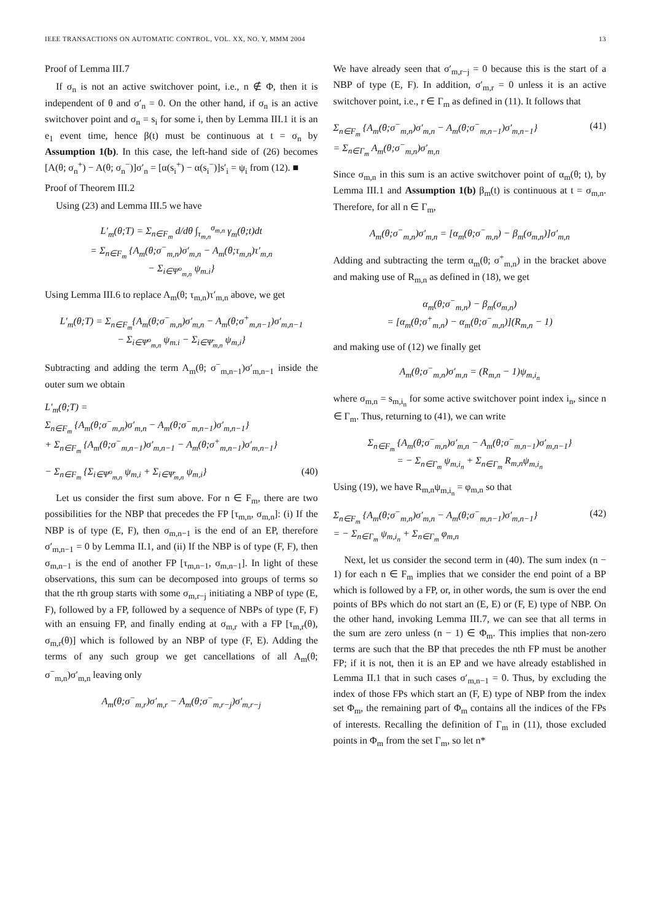IEEE TRANSACTIONS ON AUTOMATIC CONTROL, VOL. XX, NO. Y, MMM 2004 13
Proof of Lemma III.7
If σ<sub>n</sub> is not an active switchover point, i.e., n ∉ Φ, then it is independent of θ and σ′<sub>n</sub> = 0. On the other hand, if σ<sub>n</sub> is an active switchover point and σ<sub>n</sub> = s<sub>i</sub> for some i, then by Lemma III.1 it is an e<sub>1</sub> event time, hence β(t) must be continuous at t = σ<sub>n</sub> by Assumption 1(b). In this case, the left-hand side of (26) becomes [A(θ; σ<sub>n</sub><sup>+</sup>) − A(θ; σ<sub>n</sub><sup>−</sup>)]σ′<sub>n</sub> = [α(s<sub>i</sub><sup>+</sup>) − α(s<sub>i</sub><sup>−</sup>)]s′<sub>i</sub> = ψ<sub>i</sub> from (12). ■
Proof of Theorem III.2
Using (23) and Lemma III.5 we have
L′<sub>m</sub>(θ;T) = Σ<sub>n∈F<sub>m</sub></sub> d/dθ ∫<sub>τ<sub>m,n</sub></sub><sup>σ<sub>m,n</sub></sup> γ<sub>m</sub>(θ;t)dt
= Σ<sub>n∈F<sub>m</sub></sub> {A<sub>m</sub>(θ;σ<sup>−</sup><sub>m,n</sub>)σ′<sub>m,n</sub> − A<sub>m</sub>(θ;τ<sub>m,n</sub>)τ′<sub>m,n</sub>
− Σ<sub>i∈Ψ<sup>o</sup><sub>m,n</sub></sub> ψ<sub>m.i</sub>}
Using Lemma III.6 to replace A<sub>m</sub>(θ; τ<sub>m,n</sub>)τ′<sub>m,n</sub> above, we get
L′<sub>m</sub>(θ;T) = Σ<sub>n∈F<sub>m</sub></sub>{A<sub>m</sub>(θ;σ<sup>−</sup><sub>m,n</sub>)σ′<sub>m,n</sub> − A<sub>m</sub>(θ;σ<sup>+</sup><sub>m,n−1</sub>)σ′<sub>m,n−1</sub>
− Σ<sub>i∈Ψ<sup>o</sup><sub>m,n</sub></sub> ψ<sub>m.i</sub> − Σ<sub>i∈Ψ̄<sub>m,n</sub></sub> ψ<sub>m,i</sub>}
Subtracting and adding the term A<sub>m</sub>(θ; σ<sup>−</sup><sub>m,n−1</sub>)σ′<sub>m,n−1</sub> inside the outer sum we obtain
L′<sub>m</sub>(θ;T) =
Σ<sub>n∈F<sub>m</sub></sub> {A<sub>m</sub>(θ;σ<sup>−</sup><sub>m,n</sub>)σ′<sub>m,n</sub> − A<sub>m</sub>(θ;σ<sup>−</sup><sub>m,n−1</sub>)σ′<sub>m,n−1</sub>}
+ Σ<sub>n∈F<sub>m</sub></sub> {A<sub>m</sub>(θ;σ<sup>−</sup><sub>m,n−1</sub>)σ′<sub>m,n−1</sub> − A<sub>m</sub>(θ;σ<sup>+</sup><sub>m,n−1</sub>)σ′<sub>m,n−1</sub>}
− Σ<sub>n∈F<sub>m</sub></sub> {Σ<sub>i∈Ψ<sup>o</sup><sub>m,n</sub></sub> ψ<sub>m,i</sub> + Σ<sub>i∈Ψ̄<sub>m,n</sub></sub> ψ<sub>m,i</sub>} (40)
Let us consider the first sum above. For n ∈ F<sub>m</sub>, there are two possibilities for the NBP that precedes the FP [τ<sub>m,n</sub>, σ<sub>m,n</sub>]: (i) If the NBP is of type (E, F), then σ<sub>m,n−1</sub> is the end of an EP, therefore σ′<sub>m,n−1</sub> = 0 by Lemma II.1, and (ii) If the NBP is of type (F, F), then σ<sub>m,n−1</sub> is the end of another FP [τ<sub>m,n−1</sub>, σ<sub>m,n−1</sub>]. In light of these observations, this sum can be decomposed into groups of terms so that the rth group starts with some σ<sub>m,r−j</sub> initiating a NBP of type (E, F), followed by a FP, followed by a sequence of NBPs of type (F, F) with an ensuing FP, and finally ending at σ<sub>m,r</sub> with a FP [τ<sub>m,r</sub>(θ), σ<sub>m,r</sub>(θ)] which is followed by an NBP of type (F, E). Adding the terms of any such group we get cancellations of all A<sub>m</sub>(θ; σ<sup>−</sup><sub>m,n</sub>)σ′<sub>m,n</sub> leaving only
A<sub>m</sub>(θ;σ<sup>−</sup><sub>m,r</sub>)σ′<sub>m,r</sub> − A<sub>m</sub>(θ;σ<sup>−</sup><sub>m,r−j</sub>)σ′<sub>m,r−j</sub>
We have already seen that σ′<sub>m,r−j</sub> = 0 because this is the start of a NBP of type (E, F). In addition, σ′<sub>m,r</sub> = 0 unless it is an active switchover point, i.e., r ∈ Γ<sub>m</sub> as defined in (11). It follows that
Σ<sub>n∈F<sub>m</sub></sub> {A<sub>m</sub>(θ;σ<sup>−</sup><sub>m,n</sub>)σ′<sub>m,n</sub> − A<sub>m</sub>(θ;σ<sup>−</sup><sub>m,n−1</sub>)σ′<sub>m,n−1</sub>}
= Σ<sub>n∈Γ<sub>m</sub></sub> A<sub>m</sub>(θ;σ<sup>−</sup><sub>m,n</sub>)σ′<sub>m,n</sub> (41)
Since σ<sub>m,n</sub> in this sum is an active switchover point of α<sub>m</sub>(θ; t), by Lemma III.1 and Assumption 1(b) β<sub>m</sub>(t) is continuous at t = σ<sub>m,n</sub>. Therefore, for all n ∈ Γ<sub>m</sub>,
A<sub>m</sub>(θ;σ<sup>−</sup><sub>m,n</sub>)σ′<sub>m,n</sub> = [α<sub>m</sub>(θ;σ<sup>−</sup><sub>m,n</sub>) − β<sub>m</sub>(σ<sub>m,n</sub>)]σ′<sub>m,n</sub>
Adding and subtracting the term α<sub>m</sub>(θ; σ<sup>+</sup><sub>m,n</sub>) in the bracket above and making use of R<sub>m,n</sub> as defined in (18), we get
α<sub>m</sub>(θ;σ<sup>−</sup><sub>m,n</sub>) − β<sub>m</sub>(σ<sub>m,n</sub>)
= [α<sub>m</sub>(θ;σ<sup>+</sup><sub>m,n</sub>) − α<sub>m</sub>(θ;σ<sup>−</sup><sub>m,n</sub>)](R<sub>m,n</sub> − 1)
and making use of (12) we finally get
A<sub>m</sub>(θ;σ<sup>−</sup><sub>m,n</sub>)σ′<sub>m,n</sub> = (R<sub>m,n</sub> − 1)ψ<sub>m,i<sub>n</sub></sub>
where σ<sub>m,n</sub> = s<sub>m,i<sub>n</sub></sub> for some active switchover point index i<sub>n</sub>, since n ∈ Γ<sub>m</sub>. Thus, returning to (41), we can write
Σ<sub>n∈F<sub>m</sub></sub> {A<sub>m</sub>(θ;σ<sup>−</sup><sub>m,n</sub>)σ′<sub>m,n</sub> − A<sub>m</sub>(θ;σ<sup>−</sup><sub>m,n−1</sub>)σ′<sub>m,n−1</sub>}
= − Σ<sub>n∈Γ<sub>m</sub></sub> ψ<sub>m,i<sub>n</sub></sub> + Σ<sub>n∈Γ<sub>m</sub></sub> R<sub>m,n</sub>ψ<sub>m,i<sub>n</sub></sub>
Using (19), we have R<sub>m,n</sub>ψ<sub>m,i<sub>n</sub></sub> = φ<sub>m,n</sub> so that
Σ<sub>n∈F<sub>m</sub></sub> {A<sub>m</sub>(θ;σ<sup>−</sup><sub>m,n</sub>)σ′<sub>m,n</sub> − A<sub>m</sub>(θ;σ<sup>−</sup><sub>m,n−1</sub>)σ′<sub>m,n−1</sub>}
= − Σ<sub>n∈Γ<sub>m</sub></sub> ψ<sub>m,i<sub>n</sub></sub> + Σ<sub>n∈Γ<sub>m</sub></sub> φ<sub>m,n</sub> (42)
Next, let us consider the second term in (40). The sum index (n − 1) for each n ∈ F<sub>m</sub> implies that we consider the end point of a BP which is followed by a FP, or, in other words, the sum is over the end points of BPs which do not start an (E, E) or (F, E) type of NBP. On the other hand, invoking Lemma III.7, we can see that all terms in the sum are zero unless (n − 1) ∈ Φ<sub>m</sub>. This implies that non-zero terms are such that the BP that precedes the nth FP must be another FP; if it is not, then it is an EP and we have already established in Lemma II.1 that in such cases σ′<sub>m,n−1</sub> = 0. Thus, by excluding the index of those FPs which start an (F, E) type of NBP from the index set Φ<sub>m</sub>, the remaining part of Φ<sub>m</sub> contains all the indices of the FPs of interests. Recalling the definition of Γ<sub>m</sub> in (11), those excluded points in Φ<sub>m</sub> from the set Γ<sub>m</sub>, so let n*